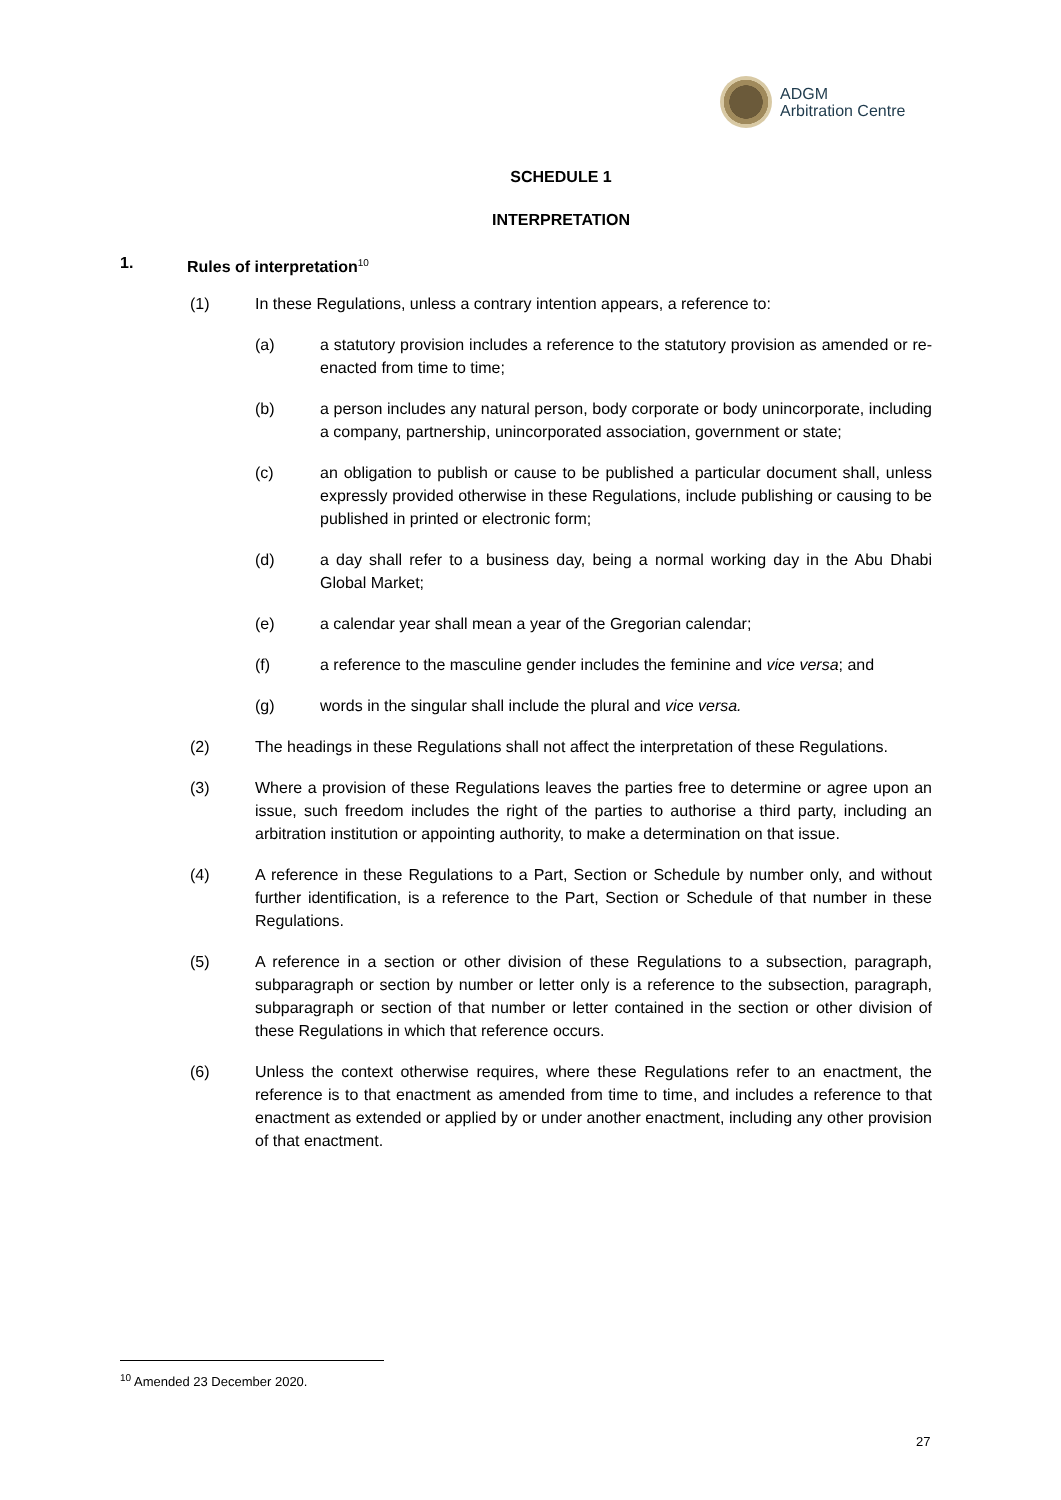ADGM
Arbitration Centre
SCHEDULE 1
INTERPRETATION
1. Rules of interpretation<sup>10</sup>
(1) In these Regulations, unless a contrary intention appears, a reference to:
(a) a statutory provision includes a reference to the statutory provision as amended or re-enacted from time to time;
(b) a person includes any natural person, body corporate or body unincorporate, including a company, partnership, unincorporated association, government or state;
(c) an obligation to publish or cause to be published a particular document shall, unless expressly provided otherwise in these Regulations, include publishing or causing to be published in printed or electronic form;
(d) a day shall refer to a business day, being a normal working day in the Abu Dhabi Global Market;
(e) a calendar year shall mean a year of the Gregorian calendar;
(f) a reference to the masculine gender includes the feminine and vice versa; and
(g) words in the singular shall include the plural and vice versa.
(2) The headings in these Regulations shall not affect the interpretation of these Regulations.
(3) Where a provision of these Regulations leaves the parties free to determine or agree upon an issue, such freedom includes the right of the parties to authorise a third party, including an arbitration institution or appointing authority, to make a determination on that issue.
(4) A reference in these Regulations to a Part, Section or Schedule by number only, and without further identification, is a reference to the Part, Section or Schedule of that number in these Regulations.
(5) A reference in a section or other division of these Regulations to a subsection, paragraph, subparagraph or section by number or letter only is a reference to the subsection, paragraph, subparagraph or section of that number or letter contained in the section or other division of these Regulations in which that reference occurs.
(6) Unless the context otherwise requires, where these Regulations refer to an enactment, the reference is to that enactment as amended from time to time, and includes a reference to that enactment as extended or applied by or under another enactment, including any other provision of that enactment.
<sup>10</sup> Amended 23 December 2020.
27